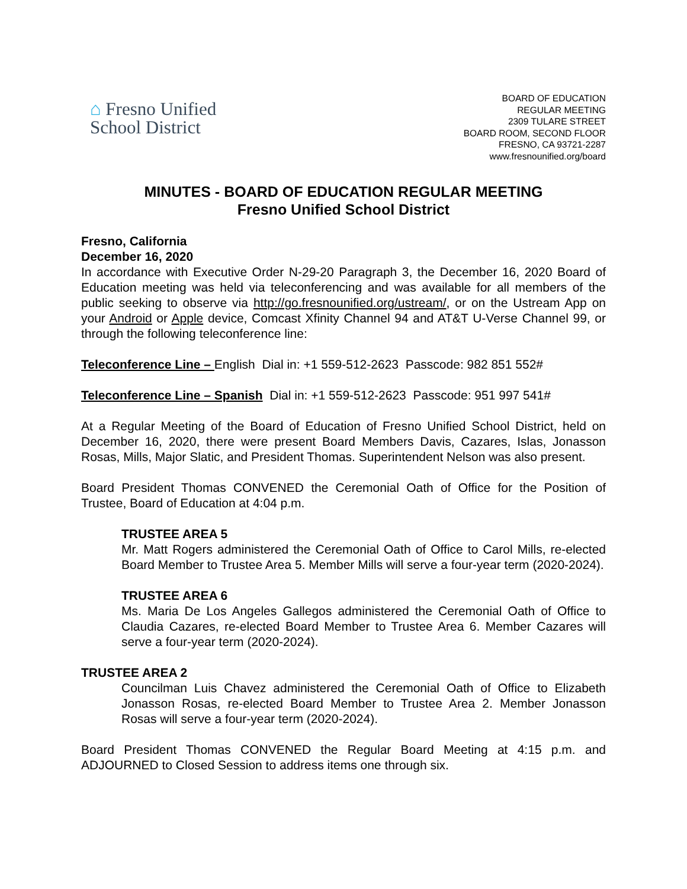⌂ Fresno Unified
School District
BOARD OF EDUCATION
REGULAR MEETING
2309 TULARE STREET
BOARD ROOM, SECOND FLOOR
FRESNO, CA 93721-2287
www.fresnounified.org/board
MINUTES - BOARD OF EDUCATION REGULAR MEETING
Fresno Unified School District
Fresno, California
December 16, 2020
In accordance with Executive Order N-29-20 Paragraph 3, the December 16, 2020 Board of Education meeting was held via teleconferencing and was available for all members of the public seeking to observe via http://go.fresnounified.org/ustream/, or on the Ustream App on your Android or Apple device, Comcast Xfinity Channel 94 and AT&T U-Verse Channel 99, or through the following teleconference line:
Teleconference Line – English Dial in: +1 559-512-2623 Passcode: 982 851 552#
Teleconference Line – Spanish Dial in: +1 559-512-2623 Passcode: 951 997 541#
At a Regular Meeting of the Board of Education of Fresno Unified School District, held on December 16, 2020, there were present Board Members Davis, Cazares, Islas, Jonasson Rosas, Mills, Major Slatic, and President Thomas. Superintendent Nelson was also present.
Board President Thomas CONVENED the Ceremonial Oath of Office for the Position of Trustee, Board of Education at 4:04 p.m.
TRUSTEE AREA 5
Mr. Matt Rogers administered the Ceremonial Oath of Office to Carol Mills, re-elected Board Member to Trustee Area 5. Member Mills will serve a four-year term (2020-2024).
TRUSTEE AREA 6
Ms. Maria De Los Angeles Gallegos administered the Ceremonial Oath of Office to Claudia Cazares, re-elected Board Member to Trustee Area 6. Member Cazares will serve a four-year term (2020-2024).
TRUSTEE AREA 2
Councilman Luis Chavez administered the Ceremonial Oath of Office to Elizabeth Jonasson Rosas, re-elected Board Member to Trustee Area 2. Member Jonasson Rosas will serve a four-year term (2020-2024).
Board President Thomas CONVENED the Regular Board Meeting at 4:15 p.m. and ADJOURNED to Closed Session to address items one through six.